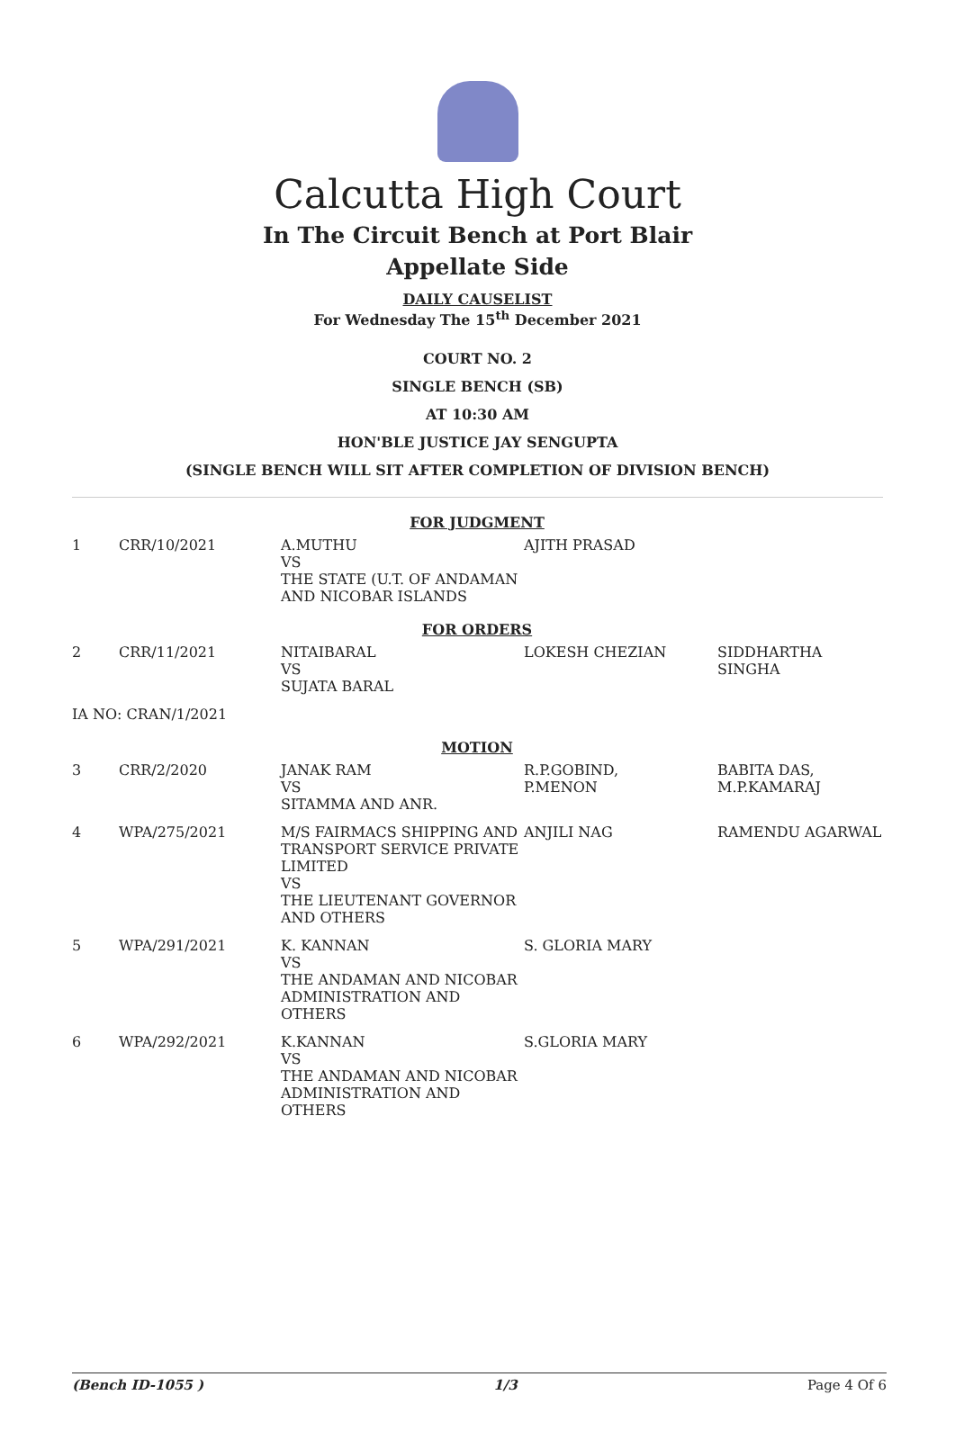Calcutta High Court
In The Circuit Bench at Port Blair
Appellate Side
DAILY CAUSELIST
For Wednesday The 15<sup>th</sup> December 2021
COURT NO. 2
SINGLE BENCH (SB)
AT 10:30 AM
HON'BLE JUSTICE JAY SENGUPTA
(SINGLE BENCH WILL SIT AFTER COMPLETION OF DIVISION BENCH)
| FOR JUDGMENT | | | | |
| 1 | CRR/10/2021 | A.MUTHU VS THE STATE (U.T. OF ANDAMAN AND NICOBAR ISLANDS | AJITH PRASAD | |
| FOR ORDERS | | | | |
| 2 | CRR/11/2021 | NITAIBARAL VS SUJATA BARAL | LOKESH CHEZIAN | SIDDHARTHA SINGHA |
| IA NO: CRAN/1/2021 | | | | |
| MOTION | | | | |
| 3 | CRR/2/2020 | JANAK RAM VS SITAMMA AND ANR. | R.P.GOBIND, P.MENON | BABITA DAS, M.P.KAMARAJ |
| 4 | WPA/275/2021 | M/S FAIRMACS SHIPPING AND TRANSPORT SERVICE PRIVATE LIMITED VS THE LIEUTENANT GOVERNOR AND OTHERS | ANJILI NAG | RAMENDU AGARWAL |
| 5 | WPA/291/2021 | K. KANNAN VS THE ANDAMAN AND NICOBAR ADMINISTRATION AND OTHERS | S. GLORIA MARY | |
| 6 | WPA/292/2021 | K.KANNAN VS THE ANDAMAN AND NICOBAR ADMINISTRATION AND OTHERS | S.GLORIA MARY | |
(Bench ID-1055 ) 1/3 Page 4 Of 6